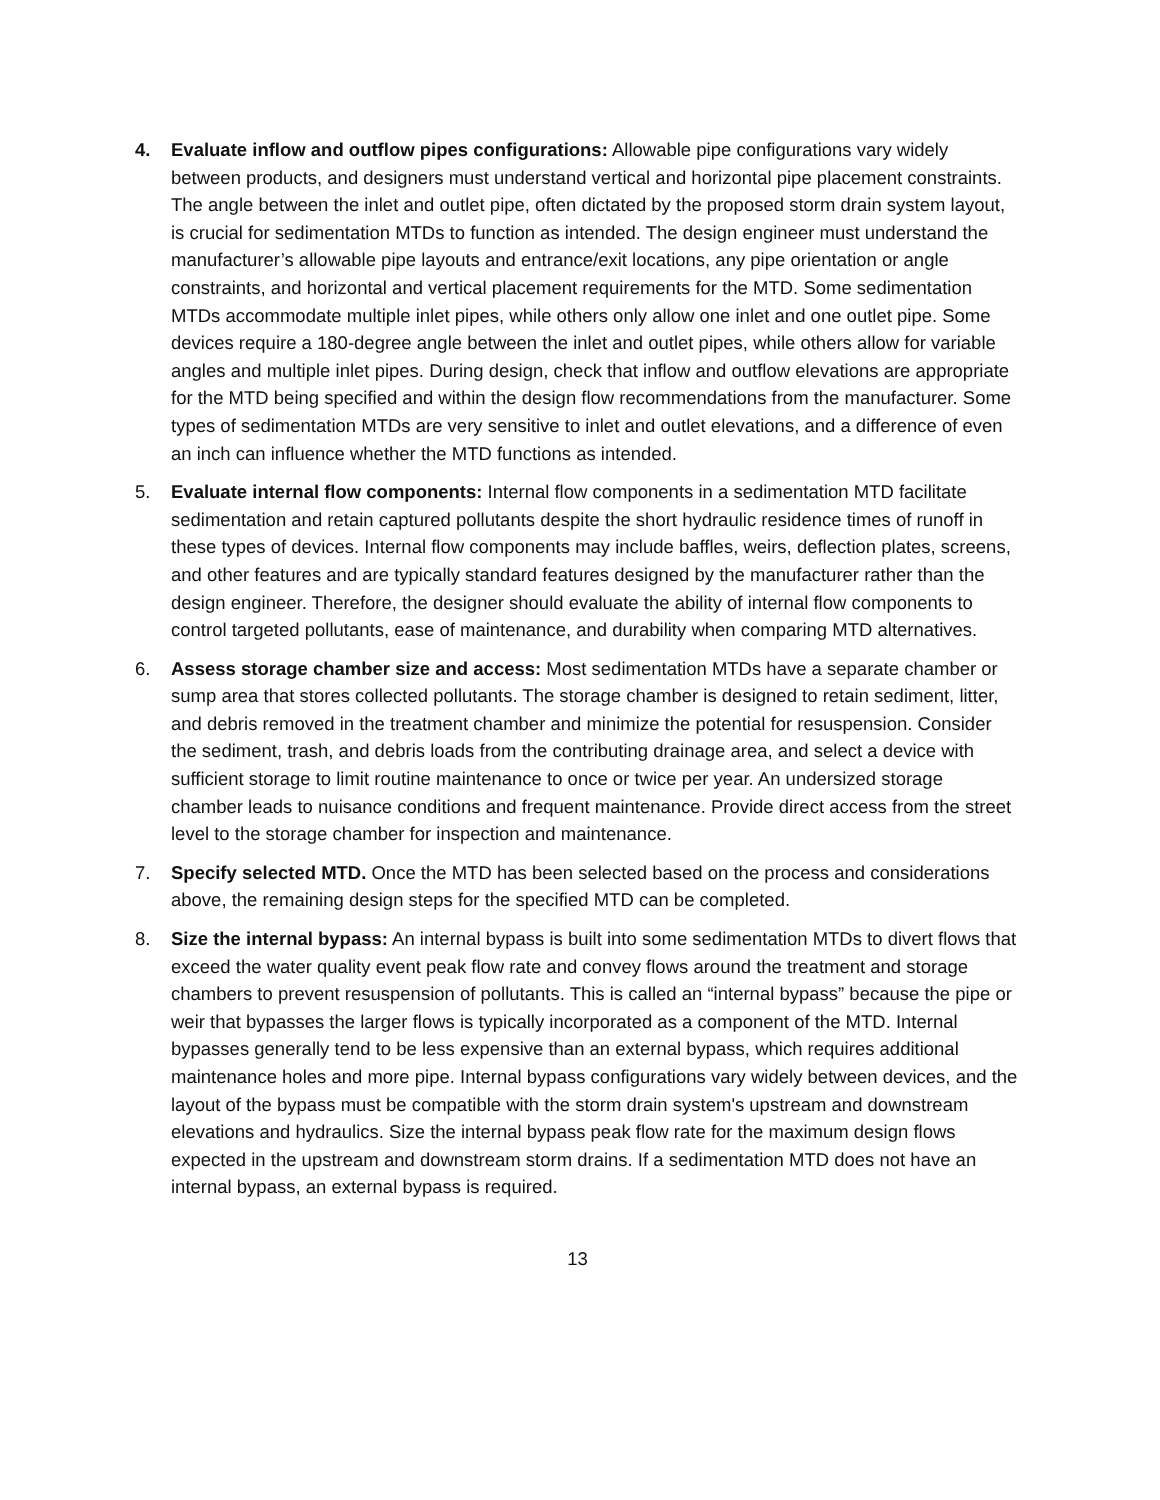4. Evaluate inflow and outflow pipes configurations: Allowable pipe configurations vary widely between products, and designers must understand vertical and horizontal pipe placement constraints. The angle between the inlet and outlet pipe, often dictated by the proposed storm drain system layout, is crucial for sedimentation MTDs to function as intended. The design engineer must understand the manufacturer’s allowable pipe layouts and entrance/exit locations, any pipe orientation or angle constraints, and horizontal and vertical placement requirements for the MTD. Some sedimentation MTDs accommodate multiple inlet pipes, while others only allow one inlet and one outlet pipe. Some devices require a 180-degree angle between the inlet and outlet pipes, while others allow for variable angles and multiple inlet pipes. During design, check that inflow and outflow elevations are appropriate for the MTD being specified and within the design flow recommendations from the manufacturer. Some types of sedimentation MTDs are very sensitive to inlet and outlet elevations, and a difference of even an inch can influence whether the MTD functions as intended.
5. Evaluate internal flow components: Internal flow components in a sedimentation MTD facilitate sedimentation and retain captured pollutants despite the short hydraulic residence times of runoff in these types of devices. Internal flow components may include baffles, weirs, deflection plates, screens, and other features and are typically standard features designed by the manufacturer rather than the design engineer. Therefore, the designer should evaluate the ability of internal flow components to control targeted pollutants, ease of maintenance, and durability when comparing MTD alternatives.
6. Assess storage chamber size and access: Most sedimentation MTDs have a separate chamber or sump area that stores collected pollutants. The storage chamber is designed to retain sediment, litter, and debris removed in the treatment chamber and minimize the potential for resuspension. Consider the sediment, trash, and debris loads from the contributing drainage area, and select a device with sufficient storage to limit routine maintenance to once or twice per year. An undersized storage chamber leads to nuisance conditions and frequent maintenance. Provide direct access from the street level to the storage chamber for inspection and maintenance.
7. Specify selected MTD. Once the MTD has been selected based on the process and considerations above, the remaining design steps for the specified MTD can be completed.
8. Size the internal bypass: An internal bypass is built into some sedimentation MTDs to divert flows that exceed the water quality event peak flow rate and convey flows around the treatment and storage chambers to prevent resuspension of pollutants. This is called an “internal bypass” because the pipe or weir that bypasses the larger flows is typically incorporated as a component of the MTD. Internal bypasses generally tend to be less expensive than an external bypass, which requires additional maintenance holes and more pipe. Internal bypass configurations vary widely between devices, and the layout of the bypass must be compatible with the storm drain system's upstream and downstream elevations and hydraulics. Size the internal bypass peak flow rate for the maximum design flows expected in the upstream and downstream storm drains. If a sedimentation MTD does not have an internal bypass, an external bypass is required.
13